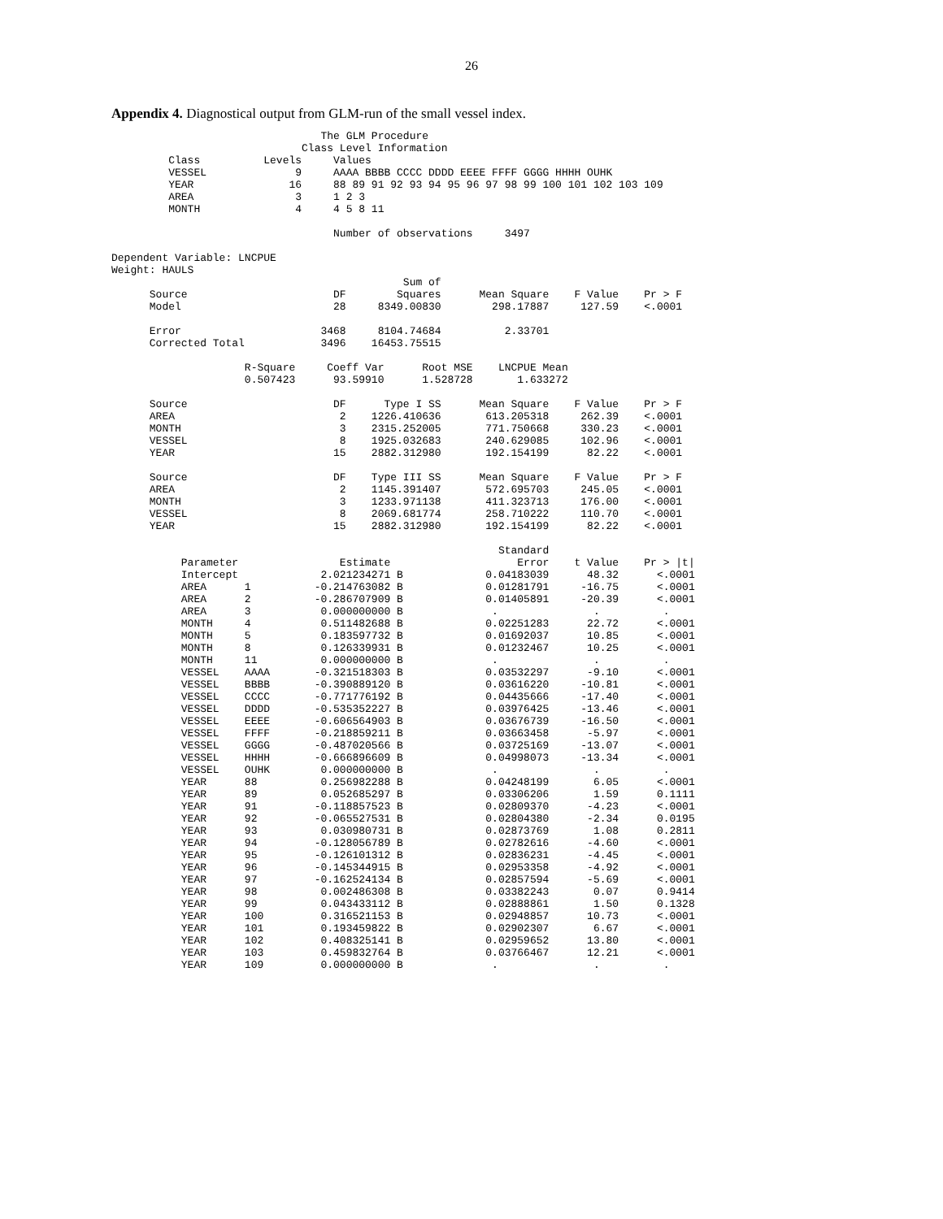26
Appendix 4. Diagnostical output from GLM-run of the small vessel index.
                                 The GLM Procedure
                              Class Level Information
         Class          Levels     Values
         VESSEL              9     AAAA BBBB CCCC DDDD EEEE FFFF GGGG HHHH OUHK
         YEAR               16     88 89 91 92 93 94 95 96 97 98 99 100 101 102 103 109
         AREA                3     1 2 3
         MONTH               4     4 5 8 11

                                   Number of observations     3497

Dependent Variable: LNCPUE
Weight: HAULS
                                              Sum of
      Source                       DF        Squares      Mean Square    F Value    Pr > F
      Model                        28     8349.00830        298.17887     127.59    <.0001

      Error                      3468     8104.74684          2.33701
      Corrected Total            3496    16453.75515

                     R-Square     Coeff Var      Root MSE    LNCPUE Mean
                     0.507423      93.59910      1.528728       1.633272

      Source                       DF      Type I SS      Mean Square    F Value    Pr > F
      AREA                          2    1226.410636       613.205318     262.39    <.0001
      MONTH                         3    2315.252005       771.750668     330.23    <.0001
      VESSEL                        8    1925.032683       240.629085     102.96    <.0001
      YEAR                         15    2882.312980       192.154199      82.22    <.0001

      Source                       DF    Type III SS      Mean Square    F Value    Pr > F
      AREA                          2    1145.391407       572.695703     245.05    <.0001
      MONTH                         3    1233.971138       411.323713     176.00    <.0001
      VESSEL                        8    2069.681774       258.710222     110.70    <.0001
      YEAR                         15    2882.312980       192.154199      82.22    <.0001

                                                             Standard
           Parameter                Estimate                    Error    t Value    Pr > |t|
           Intercept             2.021234271 B             0.04183039      48.32      <.0001
           AREA      1          -0.214763082 B             0.01281791     -16.75      <.0001
           AREA      2          -0.286707909 B             0.01405891     -20.39      <.0001
           AREA      3           0.000000000 B              .               .          .
           MONTH     4           0.511482688 B             0.02251283      22.72      <.0001
           MONTH     5           0.183597732 B             0.01692037      10.85      <.0001
           MONTH     8           0.126339931 B             0.01232467      10.25      <.0001
           MONTH     11          0.000000000 B              .               .          .
           VESSEL    AAAA       -0.321518303 B             0.03532297      -9.10      <.0001
           VESSEL    BBBB       -0.390889120 B             0.03616220     -10.81      <.0001
           VESSEL    CCCC       -0.771776192 B             0.04435666     -17.40      <.0001
           VESSEL    DDDD       -0.535352227 B             0.03976425     -13.46      <.0001
           VESSEL    EEEE       -0.606564903 B             0.03676739     -16.50      <.0001
           VESSEL    FFFF       -0.218859211 B             0.03663458      -5.97      <.0001
           VESSEL    GGGG       -0.487020566 B             0.03725169     -13.07      <.0001
           VESSEL    HHHH       -0.666896609 B             0.04998073     -13.34      <.0001
           VESSEL    OUHK        0.000000000 B              .               .          .
           YEAR      88          0.256982288 B             0.04248199       6.05      <.0001
           YEAR      89          0.052685297 B             0.03306206       1.59      0.1111
           YEAR      91         -0.118857523 B             0.02809370      -4.23      <.0001
           YEAR      92         -0.065527531 B             0.02804380      -2.34      0.0195
           YEAR      93          0.030980731 B             0.02873769       1.08      0.2811
           YEAR      94         -0.128056789 B             0.02782616      -4.60      <.0001
           YEAR      95         -0.126101312 B             0.02836231      -4.45      <.0001
           YEAR      96         -0.145344915 B             0.02953358      -4.92      <.0001
           YEAR      97         -0.162524134 B             0.02857594      -5.69      <.0001
           YEAR      98          0.002486308 B             0.03382243       0.07      0.9414
           YEAR      99          0.043433112 B             0.02888861       1.50      0.1328
           YEAR      100         0.316521153 B             0.02948857      10.73      <.0001
           YEAR      101         0.193459822 B             0.02902307       6.67      <.0001
           YEAR      102         0.408325141 B             0.02959652      13.80      <.0001
           YEAR      103         0.459832764 B             0.03766467      12.21      <.0001
           YEAR      109         0.000000000 B              .               .          .